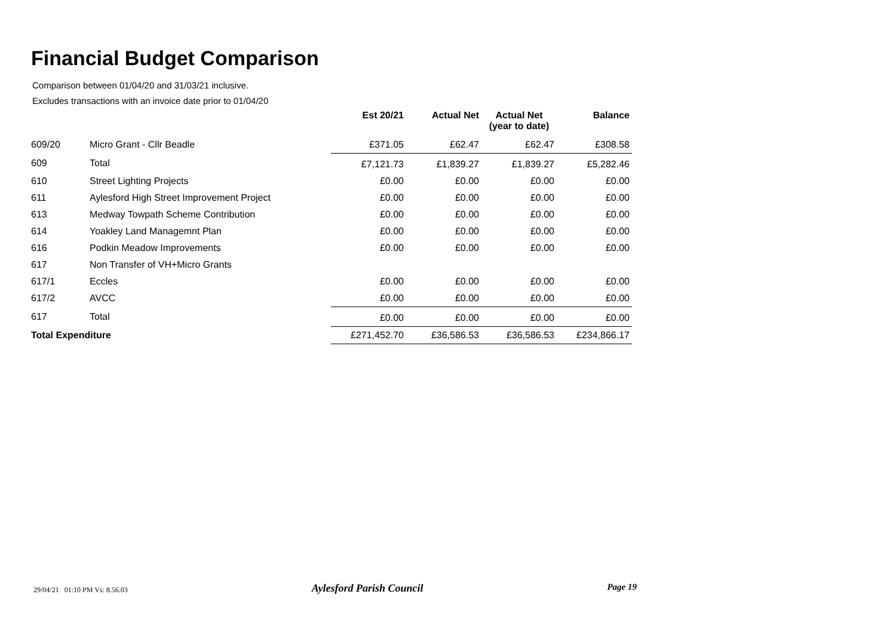Financial Budget Comparison
Comparison between 01/04/20 and 31/03/21 inclusive.
Excludes transactions with an invoice date prior to 01/04/20
| | | Est 20/21 | Actual Net | Actual Net (year to date) | Balance |
| --- | --- | --- | --- | --- | --- |
| 609/20 | Micro Grant - Cllr Beadle | £371.05 | £62.47 | £62.47 | £308.58 |
| 609 | Total | £7,121.73 | £1,839.27 | £1,839.27 | £5,282.46 |
| 610 | Street Lighting Projects | £0.00 | £0.00 | £0.00 | £0.00 |
| 611 | Aylesford High Street Improvement Project | £0.00 | £0.00 | £0.00 | £0.00 |
| 613 | Medway Towpath Scheme Contribution | £0.00 | £0.00 | £0.00 | £0.00 |
| 614 | Yoakley Land Managemnt Plan | £0.00 | £0.00 | £0.00 | £0.00 |
| 616 | Podkin Meadow Improvements | £0.00 | £0.00 | £0.00 | £0.00 |
| 617 | Non Transfer of VH+Micro Grants | | | | |
| 617/1 | Eccles | £0.00 | £0.00 | £0.00 | £0.00 |
| 617/2 | AVCC | £0.00 | £0.00 | £0.00 | £0.00 |
| 617 | Total | £0.00 | £0.00 | £0.00 | £0.00 |
| Total Expenditure | | £271,452.70 | £36,586.53 | £36,586.53 | £234,866.17 |
29/04/21 01:10 PM Vs: 8.56.03 Aylesford Parish Council Page 19